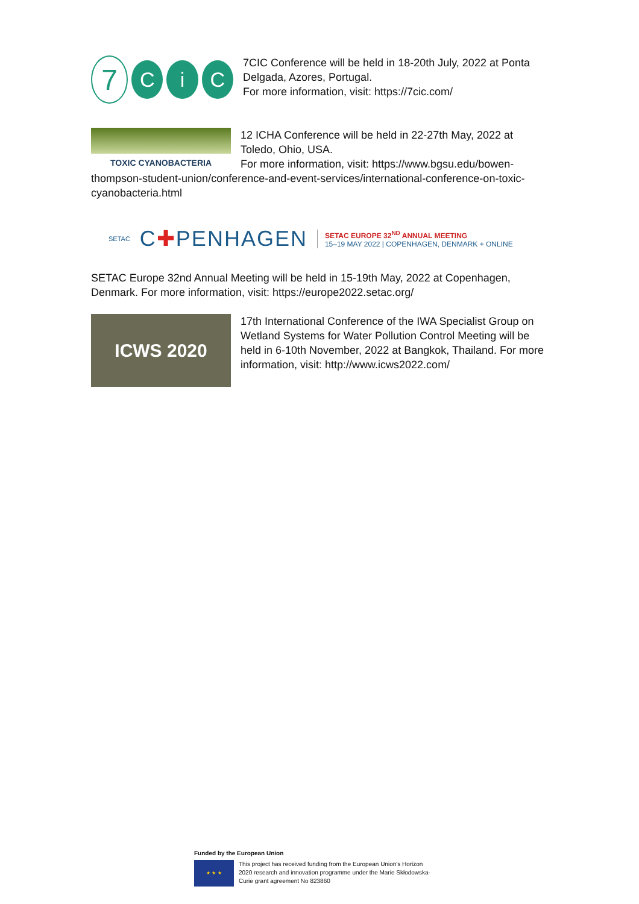7
C i C
7CIC Conference will be held in 18-20th July, 2022 at Ponta
Delgada, Azores, Portugal.
For more information, visit: https://7cic.com/
TOXIC CYANOBACTERIA
12 ICHA Conference will be held in 22-27th May, 2022 at
Toledo, Ohio, USA.
For more information, visit: https://www.bgsu.edu/bowen-thompson-student-union/conference-and-event-services/international-conference-on-toxic-cyanobacteria.html
SETAC C✚PENHAGEN
SETAC EUROPE 32<sup>ND</sup> ANNUAL MEETING
15–19 MAY 2022 | COPENHAGEN, DENMARK + ONLINE
SETAC Europe 32nd Annual Meeting will be held in 15-19th May, 2022 at Copenhagen,
Denmark. For more information, visit: https://europe2022.setac.org/
ICWS 2020
17th International Conference of the IWA Specialist Group on
Wetland Systems for Water Pollution Control Meeting will be
held in 6-10th November, 2022 at Bangkok, Thailand. For more
information, visit: http://www.icws2022.com/
Funded by the European Union
★ ★ ★
This project has received funding from the European Union's Horizon
2020 research and innovation programme under the Marie Skłodowska-
Curie grant agreement No 823860